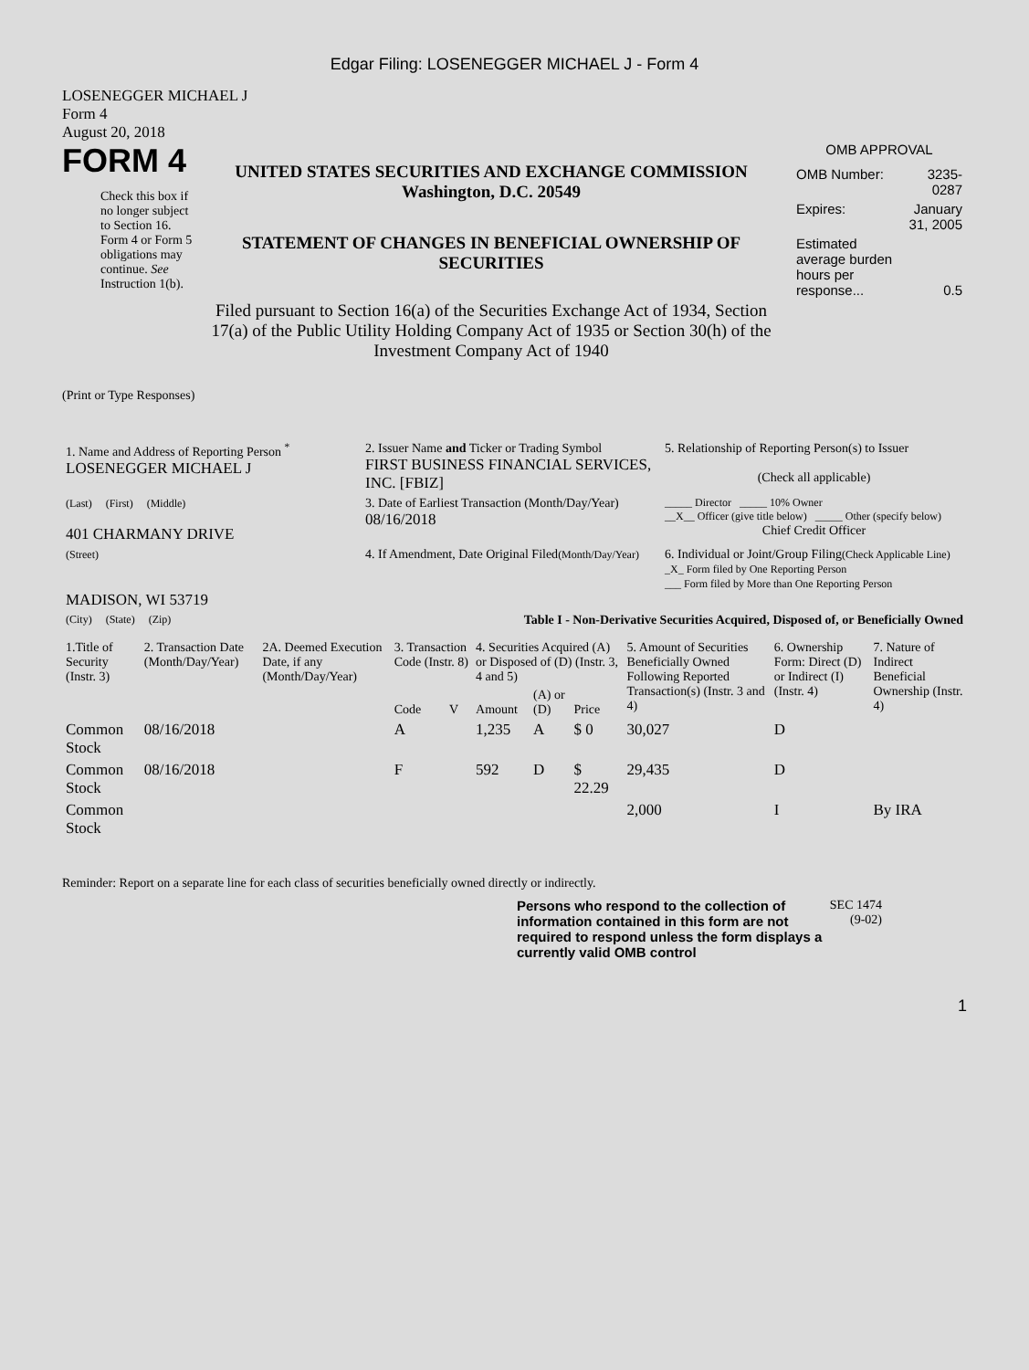Edgar Filing: LOSENEGGER MICHAEL J - Form 4
LOSENEGGER MICHAEL J
Form 4
August 20, 2018
FORM 4
Check this box if no longer subject to Section 16. Form 4 or Form 5 obligations may continue. See Instruction 1(b).
UNITED STATES SECURITIES AND EXCHANGE COMMISSION
Washington, D.C. 20549
STATEMENT OF CHANGES IN BENEFICIAL OWNERSHIP OF SECURITIES
Filed pursuant to Section 16(a) of the Securities Exchange Act of 1934, Section 17(a) of the Public Utility Holding Company Act of 1935 or Section 30(h) of the Investment Company Act of 1940
OMB APPROVAL
| OMB Number: | 3235-0287 |
| Expires: | January 31, 2005 |
| Estimated average burden hours per response... | 0.5 |
(Print or Type Responses)
| 1. Name and Address of Reporting Person <sup>*</sup> LOSENEGGER MICHAEL J | 2. Issuer Name and Ticker or Trading Symbol FIRST BUSINESS FINANCIAL SERVICES, INC. [FBIZ] | 5. Relationship of Reporting Person(s) to Issuer (Check all applicable) |
| (Last) (First) (Middle) 401 CHARMANY DRIVE | 3. Date of Earliest Transaction (Month/Day/Year) 08/16/2018 | _____ Director _____ 10% Owner __X__ Officer (give title below) _____ Other (specify below) Chief Credit Officer |
| (Street) MADISON, WI 53719 | 4. If Amendment, Date Original Filed (Month/Day/Year) | 6. Individual or Joint/Group Filing (Check Applicable Line) _X_ Form filed by One Reporting Person ___ Form filed by More than One Reporting Person |
| (City) (State) (Zip) | Table I - Non-Derivative Securities Acquired, Disposed of, or Beneficially Owned | |
| 1.Title of Security (Instr. 3) | 2. Transaction Date (Month/Day/Year) | 2A. Deemed Execution Date, if any (Month/Day/Year) | 3. Transaction Code (Instr. 8) | | 4. Securities Acquired (A) or Disposed of (D) (Instr. 3, 4 and 5) | | | 5. Amount of Securities Beneficially Owned Following Reported Transaction(s) (Instr. 3 and 4) | 6. Ownership Form: Direct (D) or Indirect (I) (Instr. 4) | 7. Nature of Indirect Beneficial Ownership (Instr. 4) |
| --- | --- | --- | --- | --- | --- | --- | --- | --- | --- | --- |
| | | | Code | V | Amount | (A) or (D) | Price | | | |
| Common Stock | 08/16/2018 | | A | | 1,235 | A | $ 0 | 30,027 | D | |
| Common Stock | 08/16/2018 | | F | | 592 | D | $ 22.29 | 29,435 | D | |
| Common Stock | | | | | | | | 2,000 | I | By IRA |
Reminder: Report on a separate line for each class of securities beneficially owned directly or indirectly.
Persons who respond to the collection of information contained in this form are not required to respond unless the form displays a currently valid OMB control
SEC 1474 (9-02)
1